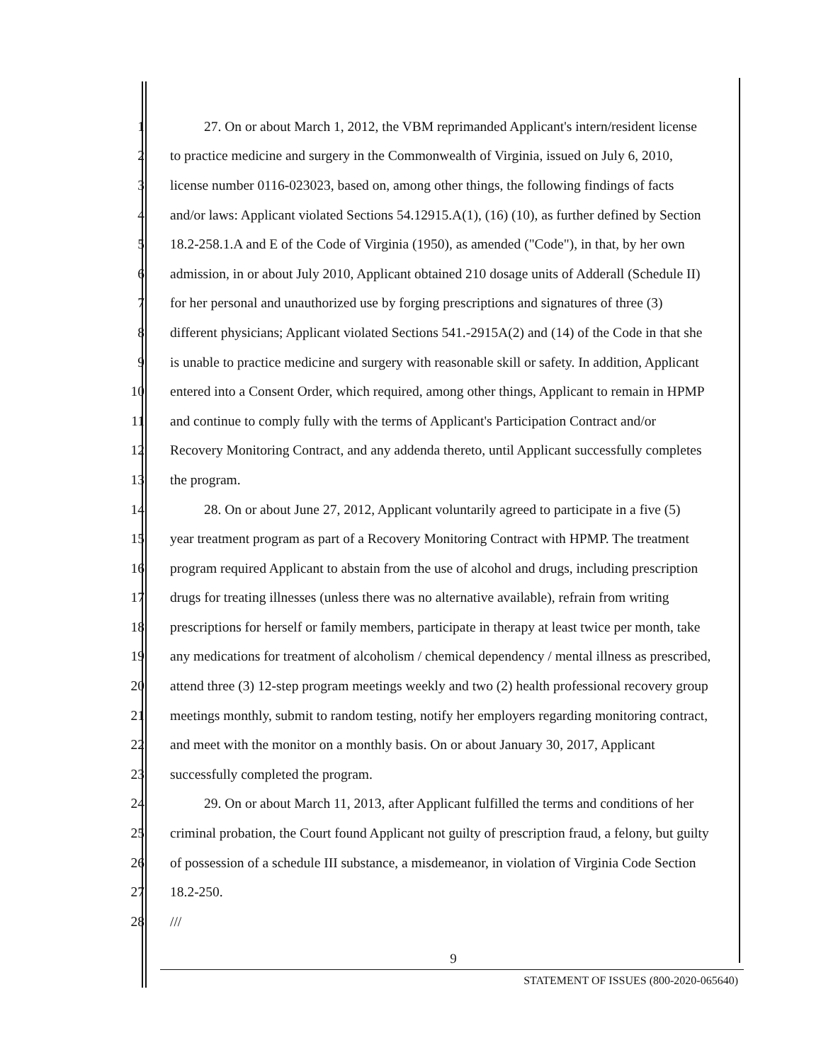1 27. On or about March 1, 2012, the VBM reprimanded Applicant's intern/resident license
2 to practice medicine and surgery in the Commonwealth of Virginia, issued on July 6, 2010,
3 license number 0116-023023, based on, among other things, the following findings of facts
4 and/or laws: Applicant violated Sections 54.12915.A(1), (16) (10), as further defined by Section
5 18.2-258.1.A and E of the Code of Virginia (1950), as amended ("Code"), in that, by her own
6 admission, in or about July 2010, Applicant obtained 210 dosage units of Adderall (Schedule II)
7 for her personal and unauthorized use by forging prescriptions and signatures of three (3)
8 different physicians; Applicant violated Sections 541.-2915A(2) and (14) of the Code in that she
9 is unable to practice medicine and surgery with reasonable skill or safety. In addition, Applicant
10 entered into a Consent Order, which required, among other things, Applicant to remain in HPMP
11 and continue to comply fully with the terms of Applicant's Participation Contract and/or
12 Recovery Monitoring Contract, and any addenda thereto, until Applicant successfully completes
13 the program.
14 28. On or about June 27, 2012, Applicant voluntarily agreed to participate in a five (5)
15 year treatment program as part of a Recovery Monitoring Contract with HPMP. The treatment
16 program required Applicant to abstain from the use of alcohol and drugs, including prescription
17 drugs for treating illnesses (unless there was no alternative available), refrain from writing
18 prescriptions for herself or family members, participate in therapy at least twice per month, take
19 any medications for treatment of alcoholism / chemical dependency / mental illness as prescribed,
20 attend three (3) 12-step program meetings weekly and two (2) health professional recovery group
21 meetings monthly, submit to random testing, notify her employers regarding monitoring contract,
22 and meet with the monitor on a monthly basis. On or about January 30, 2017, Applicant
23 successfully completed the program.
24 29. On or about March 11, 2013, after Applicant fulfilled the terms and conditions of her
25 criminal probation, the Court found Applicant not guilty of prescription fraud, a felony, but guilty
26 of possession of a schedule III substance, a misdemeanor, in violation of Virginia Code Section
27 18.2-250.
28 ///
9
STATEMENT OF ISSUES (800-2020-065640)